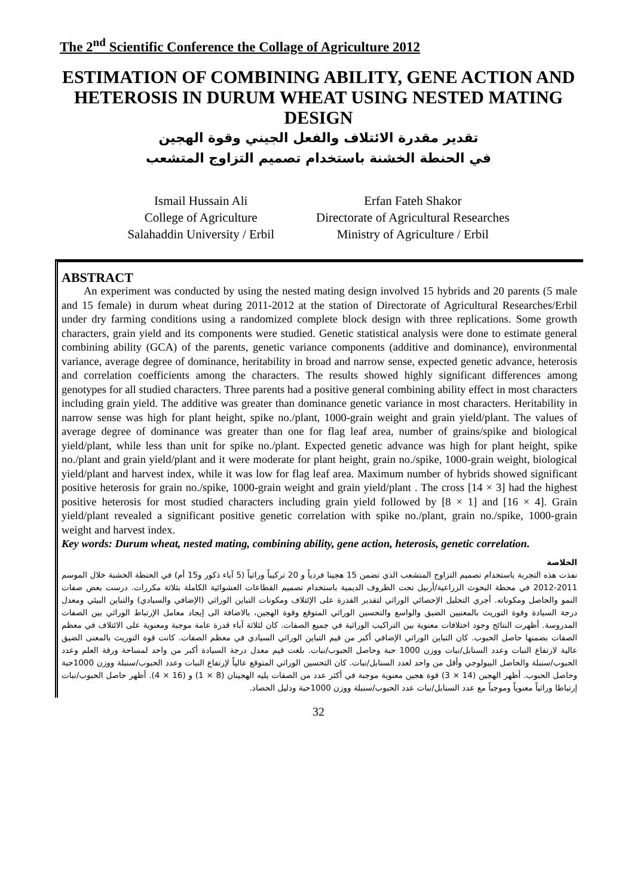The 2<sup>nd</sup> Scientific Conference the Collage of Agriculture 2012
ESTIMATION OF COMBINING ABILITY, GENE ACTION AND HETEROSIS IN DURUM WHEAT USING NESTED MATING DESIGN
تقدير مقدرة الائتلاف والفعل الجيني وقوة الهجين
في الحنطة الخشنة باستخدام تصميم التزاوج المتشعب
Ismail Hussain Ali
College of Agriculture
Salahaddin University / Erbil
Erfan Fateh Shakor
Directorate of Agricultural Researches
Ministry of Agriculture / Erbil
ABSTRACT
  An experiment was conducted by using the nested mating design involved 15 hybrids and 20 parents (5 male and 15 female) in durum wheat during 2011-2012 at the station of Directorate of Agricultural Researches/Erbil under dry farming conditions using a randomized complete block design with three replications. Some growth characters, grain yield and its components were studied. Genetic statistical analysis were done to estimate general combining ability (GCA) of the parents, genetic variance components (additive and dominance), environmental variance, average degree of dominance, heritability in broad and narrow sense, expected genetic advance, heterosis and correlation coefficients among the characters. The results showed highly significant differences among genotypes for all studied characters. Three parents had a positive general combining ability effect in most characters including grain yield. The additive was greater than dominance genetic variance in most characters. Heritability in narrow sense was high for plant height, spike no./plant, 1000-grain weight and grain yield/plant. The values of average degree of dominance was greater than one for flag leaf area, number of grains/spike and biological yield/plant, while less than unit for spike no./plant. Expected genetic advance was high for plant height, spike no./plant and grain yield/plant and it were moderate for plant height, grain no./spike, 1000-grain weight, biological yield/plant and harvest index, while it was low for flag leaf area. Maximum number of hybrids showed significant positive heterosis for grain no./spike, 1000-grain weight and grain yield/plant . The cross [14 × 3] had the highest positive heterosis for most studied characters including grain yield followed by [8 × 1] and [16 × 4]. Grain yield/plant revealed a significant positive genetic correlation with spike no./plant, grain no./spike, 1000-grain weight and harvest index.
Key words: Durum wheat, nested mating, combining ability, gene action, heterosis, genetic correlation.
الخلاصة
نفذت هذه التجربة باستخدام تصميم التزاوج المتشعب الذي تضمن 15 هجينا فردياً و 20 تركيباً وراثياً (5 آباء ذكور و15 أم) في الحنطة الخشنة خلال الموسم 2011-2012 في محطة البحوث الزراعية/أربيل تحت الظروف الديمية باستخدام تصميم القطاعات العشوائية الكاملة بثلاثة مكررات. درست بعض صفات النمو والحاصل ومكوناته. أجري التحليل الإحصائي الوراثي لتقدير القدرة على الإئتلاف ومكونات التباين الوراثي (الإضافي والسيادي) والتباين البيئي ومعدل درجة السيادة وقوة التوريث بالمعنيين الضيق والواسع والتحسين الوراثي المتوقع وقوة الهجين، بالاضافة الى إيجاد معامل الإرتباط الوراثي بين الصفات المدروسة. أظهرت النتائج وجود اختلافات معنوية بين التراكيب الوراثية في جميع الصفات. كان لثلاثة آباء قدرة عامة موجبة ومعنوية على الائتلاف في معظم الصفات بضمنها حاصل الحبوب. كان التباين الوراثي الإضافي أكبر من قيم التباين الوراثي السيادي في معظم الصفات. كانت قوة التوريث بالمعنى الضيق عالية لارتفاع النبات وعدد السنابل/نبات ووزن 1000 حبة وحاصل الحبوب/نبات. بلغت قيم معدل درجة السيادة أكبر من واحد لمساحة ورقة العلم وعدد الحبوب/سنبلة والحاصل البيولوجي وأقل من واحد لعدد السنابل/نبات. كان التحسين الوراثي المتوقع عالياً لإرتفاع النبات وعدد الحبوب/سنبلة ووزن 1000حبة وحاصل الحبوب. أظهر الهجين (14 × 3) قوة هجين معنوية موجبة في أكثر عدد من الصفات يليه الهجينان (8 × 1) و (16 × 4). أظهر حاصل الحبوب/نبات إرتباطا وراثياً معنوياً وموجباً مع عدد السنابل/نبات عدد الحبوب/سنبلة ووزن 1000حبة ودليل الحصاد.
32